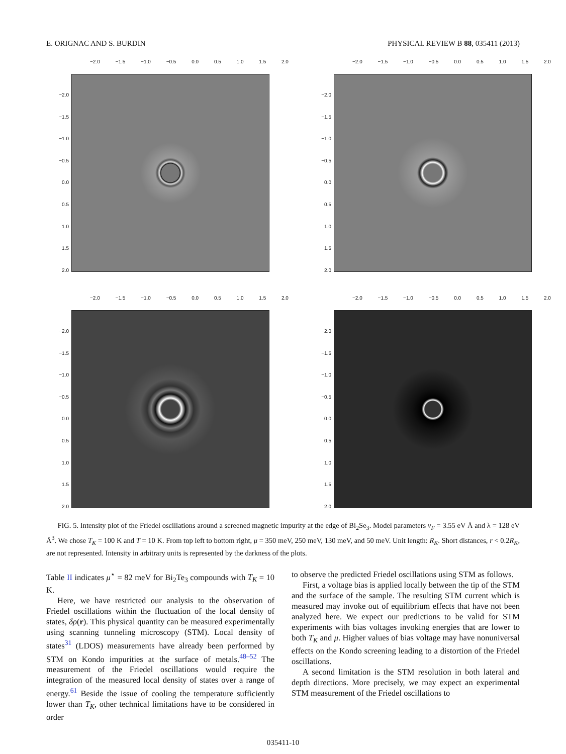E. ORIGNAC AND S. BURDIN PHYSICAL REVIEW B 88, 035411 (2013)
−2.0 −1.5 −1.0 −0.5 0.0 0.5 1.0 1.5 2.0
−2.0
−1.5
−1.0
−0.5
0.0
0.5
1.0
1.5
2.0
−2.0 −1.5 −1.0 −0.5 0.0 0.5 1.0 1.5 2.0
−2.0
−1.5
−1.0
−0.5
0.0
0.5
1.0
1.5
2.0
−2.0 −1.5 −1.0 −0.5 0.0 0.5 1.0 1.5 2.0
−2.0
−1.5
−1.0
−0.5
0.0
0.5
1.0
1.5
2.0
−2.0 −1.5 −1.0 −0.5 0.0 0.5 1.0 1.5 2.0
−2.0
−1.5
−1.0
−0.5
0.0
0.5
1.0
1.5
2.0
FIG. 5. Intensity plot of the Friedel oscillations around a screened magnetic impurity at the edge of Bi<sub>2</sub>Se<sub>3</sub>. Model parameters v<sub>F</sub> = 3.55 eV Å and λ = 128 eV Å<sup>3</sup>. We chose T<sub>K</sub> = 100 K and T = 10 K. From top left to bottom right, μ = 350 meV, 250 meV, 130 meV, and 50 meV. Unit length: R<sub>K</sub>. Short distances, r < 0.2R<sub>K</sub>, are not represented. Intensity in arbitrary units is represented by the darkness of the plots.
Table II indicates μ<sup>⋆</sup> = 82 meV for Bi<sub>2</sub>Te<sub>3</sub> compounds with T<sub>K</sub> = 10 K.
Here, we have restricted our analysis to the observation of Friedel oscillations within the fluctuation of the local density of states, δρ(r). This physical quantity can be measured experimentally using scanning tunneling microscopy (STM). Local density of states<sup>31</sup> (LDOS) measurements have already been performed by STM on Kondo impurities at the surface of metals.<sup>48–52</sup> The measurement of the Friedel oscillations would require the integration of the measured local density of states over a range of energy.<sup>61</sup> Beside the issue of cooling the temperature sufficiently lower than T<sub>K</sub>, other technical limitations have to be considered in order
to observe the predicted Friedel oscillations using STM as follows.
First, a voltage bias is applied locally between the tip of the STM and the surface of the sample. The resulting STM current which is measured may invoke out of equilibrium effects that have not been analyzed here. We expect our predictions to be valid for STM experiments with bias voltages invoking energies that are lower to both T<sub>K</sub> and μ. Higher values of bias voltage may have nonuniversal effects on the Kondo screening leading to a distortion of the Friedel oscillations.
A second limitation is the STM resolution in both lateral and depth directions. More precisely, we may expect an experimental STM measurement of the Friedel oscillations to
035411-10